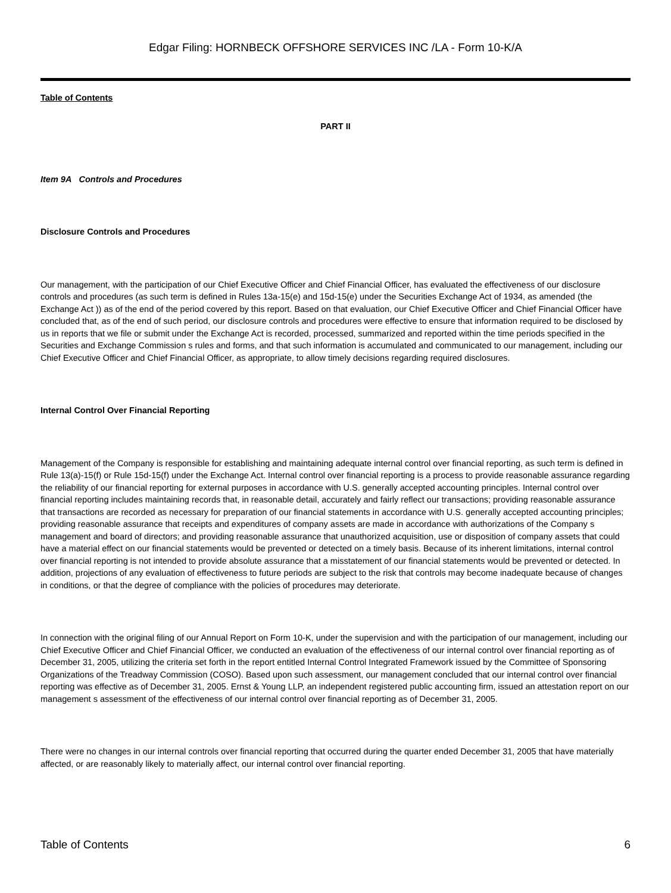Edgar Filing: HORNBECK OFFSHORE SERVICES INC /LA - Form 10-K/A
Table of Contents
PART II
Item 9A Controls and Procedures
Disclosure Controls and Procedures
Our management, with the participation of our Chief Executive Officer and Chief Financial Officer, has evaluated the effectiveness of our disclosure controls and procedures (as such term is defined in Rules 13a-15(e) and 15d-15(e) under the Securities Exchange Act of 1934, as amended (the Exchange Act )) as of the end of the period covered by this report. Based on that evaluation, our Chief Executive Officer and Chief Financial Officer have concluded that, as of the end of such period, our disclosure controls and procedures were effective to ensure that information required to be disclosed by us in reports that we file or submit under the Exchange Act is recorded, processed, summarized and reported within the time periods specified in the Securities and Exchange Commission s rules and forms, and that such information is accumulated and communicated to our management, including our Chief Executive Officer and Chief Financial Officer, as appropriate, to allow timely decisions regarding required disclosures.
Internal Control Over Financial Reporting
Management of the Company is responsible for establishing and maintaining adequate internal control over financial reporting, as such term is defined in Rule 13(a)-15(f) or Rule 15d-15(f) under the Exchange Act. Internal control over financial reporting is a process to provide reasonable assurance regarding the reliability of our financial reporting for external purposes in accordance with U.S. generally accepted accounting principles. Internal control over financial reporting includes maintaining records that, in reasonable detail, accurately and fairly reflect our transactions; providing reasonable assurance that transactions are recorded as necessary for preparation of our financial statements in accordance with U.S. generally accepted accounting principles; providing reasonable assurance that receipts and expenditures of company assets are made in accordance with authorizations of the Company s management and board of directors; and providing reasonable assurance that unauthorized acquisition, use or disposition of company assets that could have a material effect on our financial statements would be prevented or detected on a timely basis. Because of its inherent limitations, internal control over financial reporting is not intended to provide absolute assurance that a misstatement of our financial statements would be prevented or detected. In addition, projections of any evaluation of effectiveness to future periods are subject to the risk that controls may become inadequate because of changes in conditions, or that the degree of compliance with the policies of procedures may deteriorate.
In connection with the original filing of our Annual Report on Form 10-K, under the supervision and with the participation of our management, including our Chief Executive Officer and Chief Financial Officer, we conducted an evaluation of the effectiveness of our internal control over financial reporting as of December 31, 2005, utilizing the criteria set forth in the report entitled Internal Control Integrated Framework issued by the Committee of Sponsoring Organizations of the Treadway Commission (COSO). Based upon such assessment, our management concluded that our internal control over financial reporting was effective as of December 31, 2005. Ernst & Young LLP, an independent registered public accounting firm, issued an attestation report on our management s assessment of the effectiveness of our internal control over financial reporting as of December 31, 2005.
There were no changes in our internal controls over financial reporting that occurred during the quarter ended December 31, 2005 that have materially affected, or are reasonably likely to materially affect, our internal control over financial reporting.
Table of Contents 6